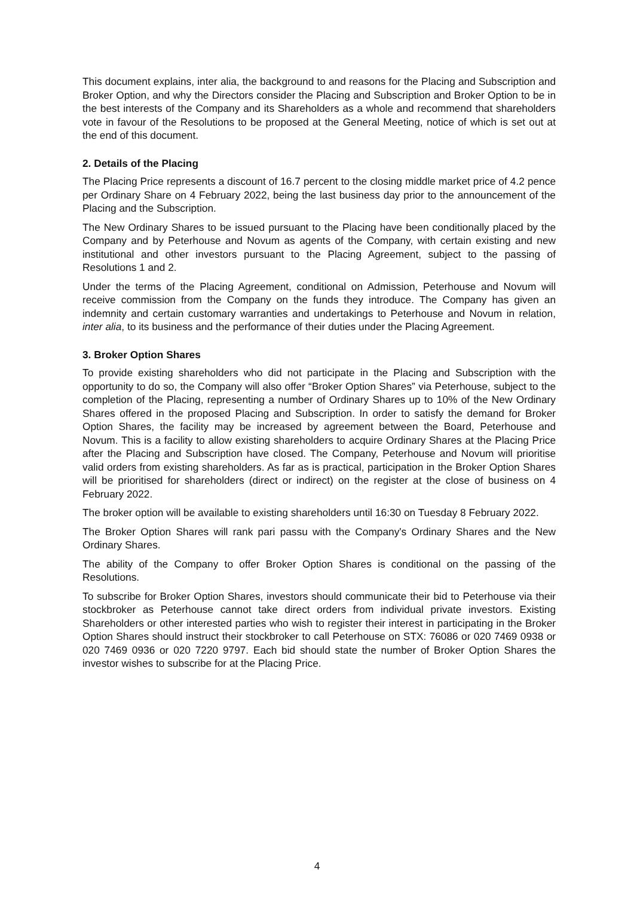This document explains, inter alia, the background to and reasons for the Placing and Subscription and Broker Option, and why the Directors consider the Placing and Subscription and Broker Option to be in the best interests of the Company and its Shareholders as a whole and recommend that shareholders vote in favour of the Resolutions to be proposed at the General Meeting, notice of which is set out at the end of this document.
2. Details of the Placing
The Placing Price represents a discount of 16.7 percent to the closing middle market price of 4.2 pence per Ordinary Share on 4 February 2022, being the last business day prior to the announcement of the Placing and the Subscription.
The New Ordinary Shares to be issued pursuant to the Placing have been conditionally placed by the Company and by Peterhouse and Novum as agents of the Company, with certain existing and new institutional and other investors pursuant to the Placing Agreement, subject to the passing of Resolutions 1 and 2.
Under the terms of the Placing Agreement, conditional on Admission, Peterhouse and Novum will receive commission from the Company on the funds they introduce. The Company has given an indemnity and certain customary warranties and undertakings to Peterhouse and Novum in relation, inter alia, to its business and the performance of their duties under the Placing Agreement.
3. Broker Option Shares
To provide existing shareholders who did not participate in the Placing and Subscription with the opportunity to do so, the Company will also offer “Broker Option Shares” via Peterhouse, subject to the completion of the Placing, representing a number of Ordinary Shares up to 10% of the New Ordinary Shares offered in the proposed Placing and Subscription. In order to satisfy the demand for Broker Option Shares, the facility may be increased by agreement between the Board, Peterhouse and Novum. This is a facility to allow existing shareholders to acquire Ordinary Shares at the Placing Price after the Placing and Subscription have closed. The Company, Peterhouse and Novum will prioritise valid orders from existing shareholders. As far as is practical, participation in the Broker Option Shares will be prioritised for shareholders (direct or indirect) on the register at the close of business on 4 February 2022.
The broker option will be available to existing shareholders until 16:30 on Tuesday 8 February 2022.
The Broker Option Shares will rank pari passu with the Company's Ordinary Shares and the New Ordinary Shares.
The ability of the Company to offer Broker Option Shares is conditional on the passing of the Resolutions.
To subscribe for Broker Option Shares, investors should communicate their bid to Peterhouse via their stockbroker as Peterhouse cannot take direct orders from individual private investors. Existing Shareholders or other interested parties who wish to register their interest in participating in the Broker Option Shares should instruct their stockbroker to call Peterhouse on STX: 76086 or 020 7469 0938 or 020 7469 0936 or 020 7220 9797. Each bid should state the number of Broker Option Shares the investor wishes to subscribe for at the Placing Price.
4